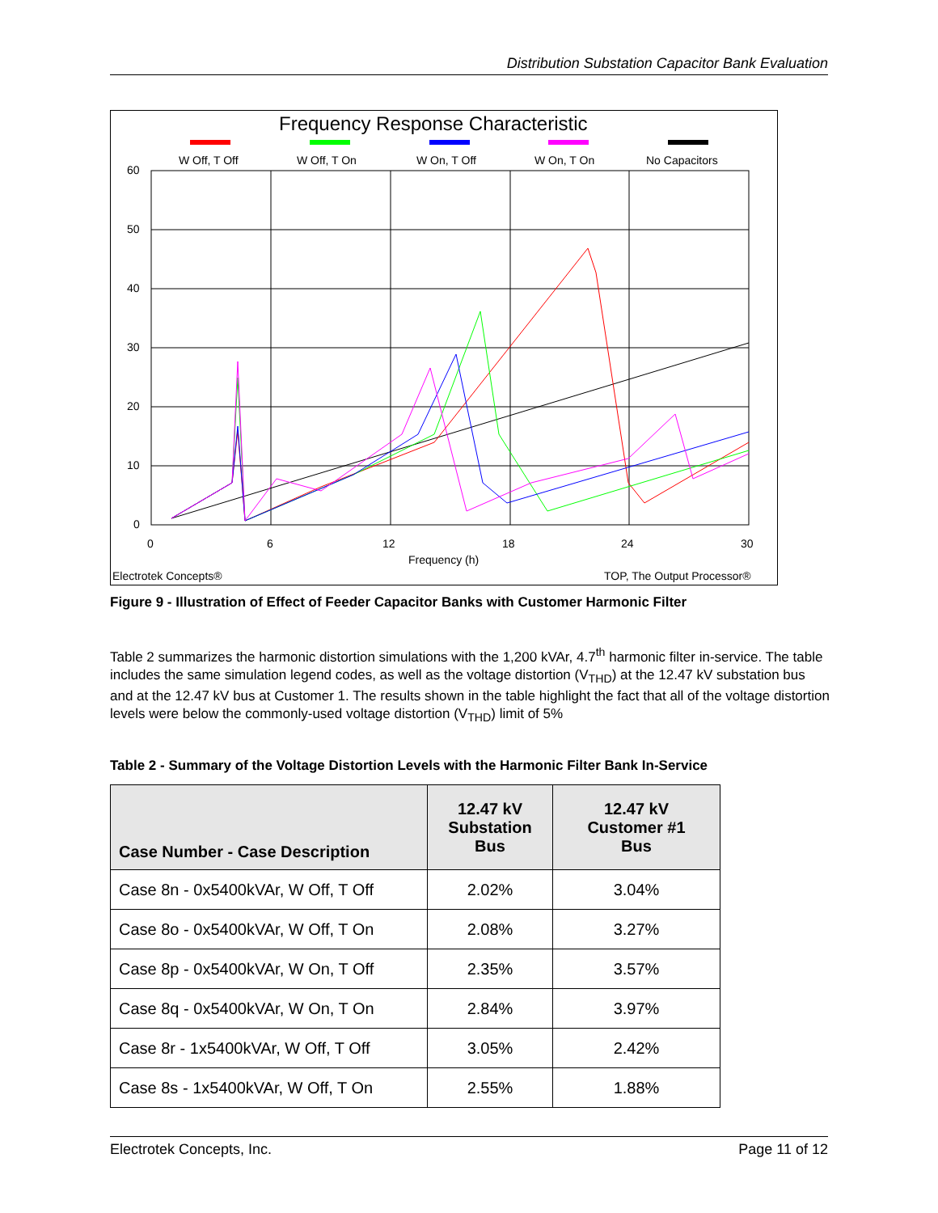Distribution Substation Capacitor Bank Evaluation
Frequency Response Characteristic
W Off, T Off
W Off, T On
W On, T Off
W On, T On
No Capacitors
60
50
40
30
20
10
0
0
6
12
18
24
30
Frequency (h)
Electrotek Concepts®
TOP, The Output Processor®
Figure 9 - Illustration of Effect of Feeder Capacitor Banks with Customer Harmonic Filter
Table 2 summarizes the harmonic distortion simulations with the 1,200 kVAr, 4.7<sup>th</sup> harmonic filter in-service. The table includes the same simulation legend codes, as well as the voltage distortion (V<sub>THD</sub>) at the 12.47 kV substation bus and at the 12.47 kV bus at Customer 1. The results shown in the table highlight the fact that all of the voltage distortion levels were below the commonly-used voltage distortion (V<sub>THD</sub>) limit of 5%
Table 2 - Summary of the Voltage Distortion Levels with the Harmonic Filter Bank In-Service
| Case Number - Case Description | 12.47 kV Substation Bus | 12.47 kV Customer #1 Bus |
| --- | --- | --- |
| Case 8n - 0x5400kVAr, W Off, T Off | 2.02% | 3.04% |
| Case 8o - 0x5400kVAr, W Off, T On | 2.08% | 3.27% |
| Case 8p - 0x5400kVAr, W On, T Off | 2.35% | 3.57% |
| Case 8q - 0x5400kVAr, W On, T On | 2.84% | 3.97% |
| Case 8r - 1x5400kVAr, W Off, T Off | 3.05% | 2.42% |
| Case 8s - 1x5400kVAr, W Off, T On | 2.55% | 1.88% |
Electrotek Concepts, Inc. Page 11 of 12